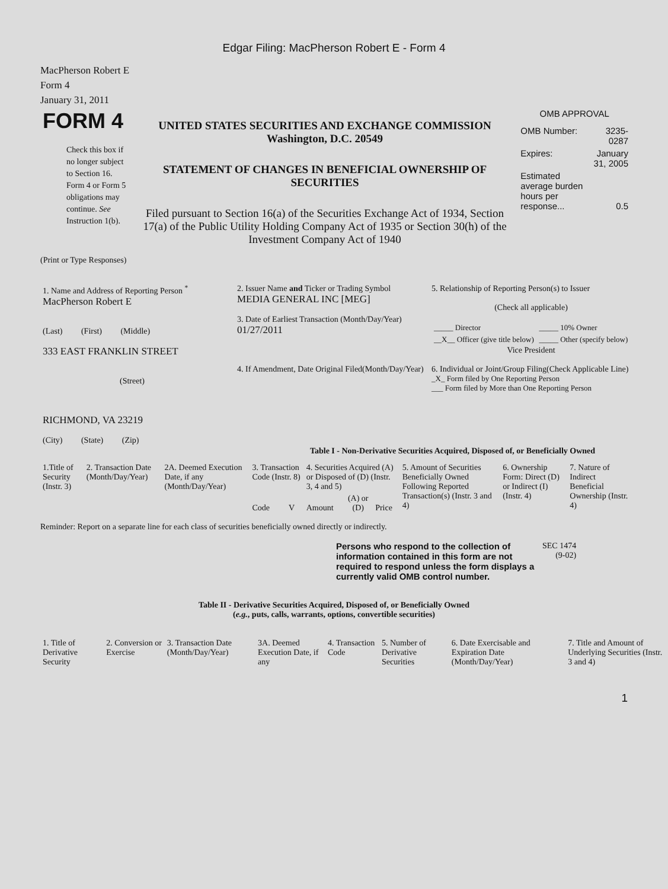Edgar Filing: MacPherson Robert E - Form 4
MacPherson Robert E
Form 4
January 31, 2011
| FORM 4 Check this box if no longer subject to Section 16. Form 4 or Form 5 obligations may continue. See Instruction 1(b). | UNITED STATES SECURITIES AND EXCHANGE COMMISSION Washington, D.C. 20549 STATEMENT OF CHANGES IN BENEFICIAL OWNERSHIP OF SECURITIES Filed pursuant to Section 16(a) of the Securities Exchange Act of 1934, Section 17(a) of the Public Utility Holding Company Act of 1935 or Section 30(h) of the Investment Company Act of 1940 | OMB APPROVAL / OMB Number: / 3235-0287 / / Expires: / January 31, 2005 / / Estimated average burden hours per response... / 0.5 / |
(Print or Type Responses)
| 1. Name and Address of Reporting Person <sup>*</sup> MacPherson Robert E (Last) (First) (Middle) 333 EAST FRANKLIN STREET (Street) RICHMOND, VA 23219 (City) (State) (Zip) | 2. Issuer Name and Ticker or Trading Symbol MEDIA GENERAL INC [MEG] 3. Date of Earliest Transaction (Month/Day/Year) 01/27/2011 4. If Amendment, Date Original Filed(Month/Day/Year) | 5. Relationship of Reporting Person(s) to Issuer (Check all applicable) / _____ Director / _____ 10% Owner / / __X__ Officer (give title below) / _____ Other (specify below) / Vice President 6. Individual or Joint/Group Filing(Check Applicable Line) _X_ Form filed by One Reporting Person ___ Form filed by More than One Reporting Person |
Table I - Non-Derivative Securities Acquired, Disposed of, or Beneficially Owned
| 1.Title of Security (Instr. 3) | 2. Transaction Date (Month/Day/Year) | 2A. Deemed Execution Date, if any (Month/Day/Year) | 3. Transaction Code (Instr. 8) | | 4. Securities Acquired (A) or Disposed of (D) (Instr. 3, 4 and 5) | | | 5. Amount of Securities Beneficially Owned Following Reported Transaction(s) (Instr. 3 and 4) | 6. Ownership Form: Direct (D) or Indirect (I) (Instr. 4) | 7. Nature of Indirect Beneficial Ownership (Instr. 4) |
| --- | --- | --- | --- | --- | --- | --- | --- | --- | --- | --- |
| | | | Code | V | Amount | (A) or (D) | Price | | | |
Reminder: Report on a separate line for each class of securities beneficially owned directly or indirectly.
| Persons who respond to the collection of information contained in this form are not required to respond unless the form displays a currently valid OMB control number. | SEC 1474 (9-02) |
Table II - Derivative Securities Acquired, Disposed of, or Beneficially Owned
(e.g., puts, calls, warrants, options, convertible securities)
| 1. Title of Derivative Security | 2. Conversion or Exercise | 3. Transaction Date (Month/Day/Year) | 3A. Deemed Execution Date, if any | 4. Transaction Code | 5. Number of Derivative Securities | 6. Date Exercisable and Expiration Date (Month/Day/Year) | 7. Title and Amount of Underlying Securities (Instr. 3 and 4) |
| --- | --- | --- | --- | --- | --- | --- | --- |
1